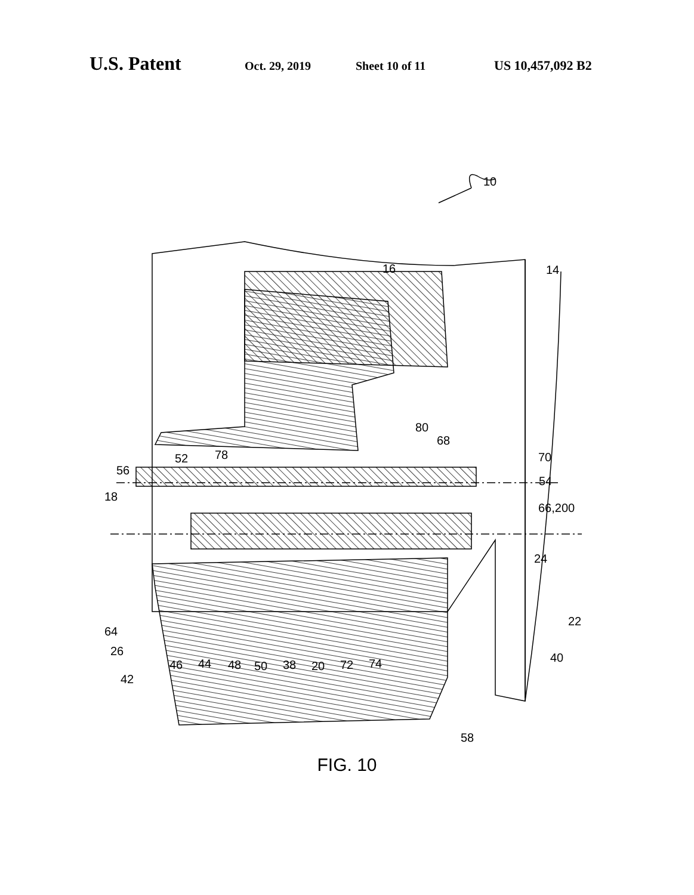U.S. Patent Oct. 29, 2019 Sheet 10 of 11 US 10,457,092 B2
10
16 14
80
68
70 78 52
56
54
18
66,200
24
22
64
26
46 44 48 50 38 20 72 74 40
42
58
FIG. 10